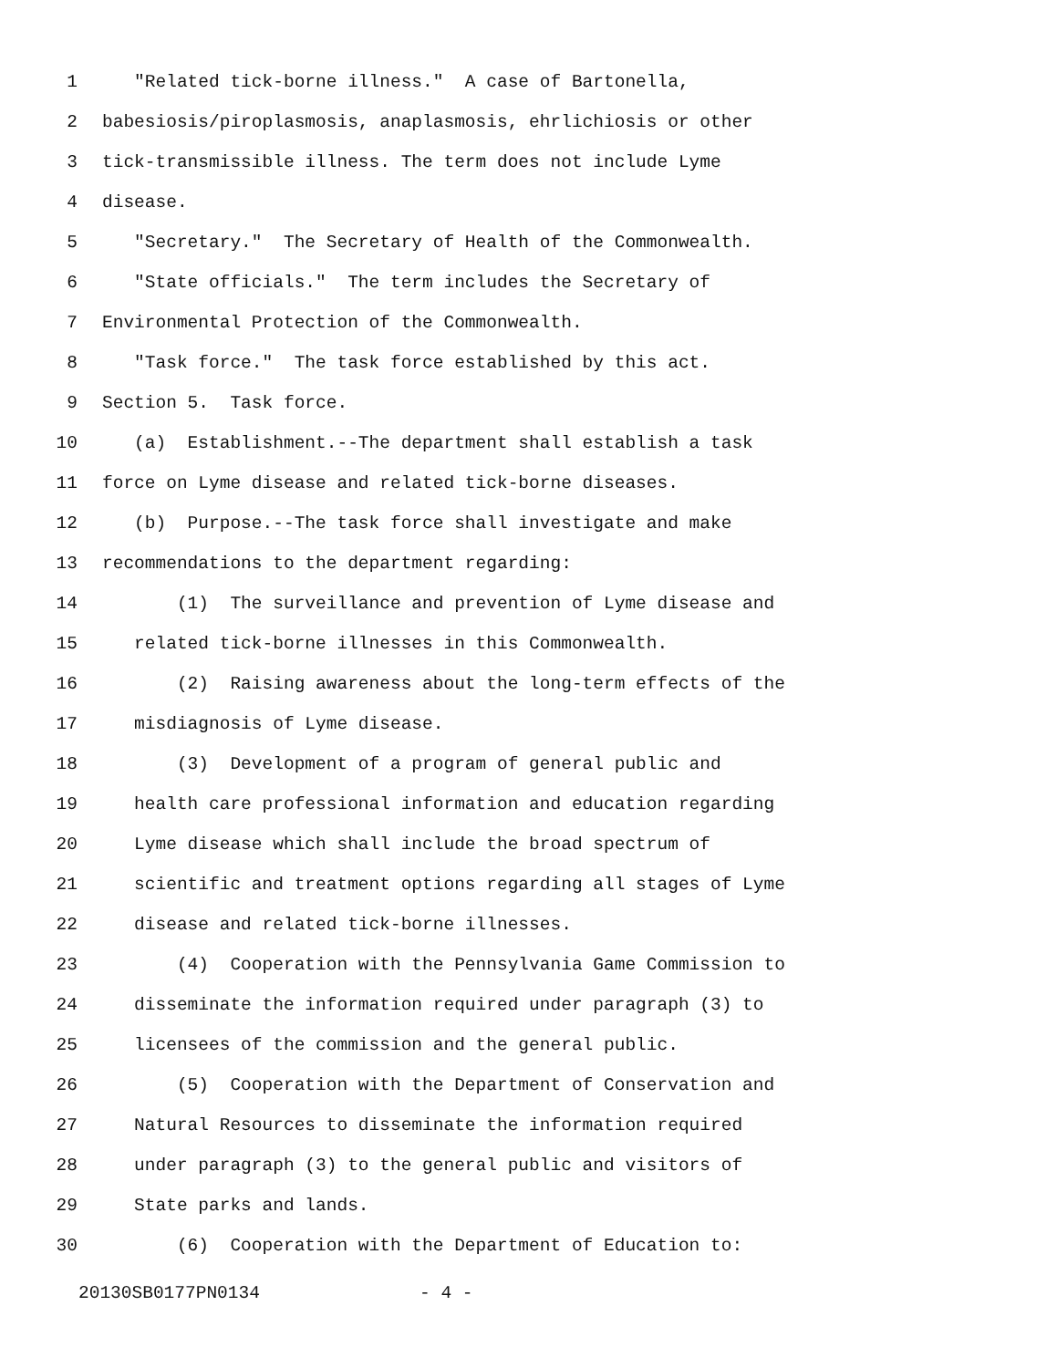1 "Related tick-borne illness." A case of Bartonella,
2 babesiosis/piroplasmosis, anaplasmosis, ehrlichiosis or other
3 tick-transmissible illness. The term does not include Lyme
4 disease.
5 "Secretary." The Secretary of Health of the Commonwealth.
6 "State officials." The term includes the Secretary of
7 Environmental Protection of the Commonwealth.
8 "Task force." The task force established by this act.
9 Section 5. Task force.
10 (a) Establishment.--The department shall establish a task
11 force on Lyme disease and related tick-borne diseases.
12 (b) Purpose.--The task force shall investigate and make
13 recommendations to the department regarding:
14 (1) The surveillance and prevention of Lyme disease and
15 related tick-borne illnesses in this Commonwealth.
16 (2) Raising awareness about the long-term effects of the
17 misdiagnosis of Lyme disease.
18 (3) Development of a program of general public and
19 health care professional information and education regarding
20 Lyme disease which shall include the broad spectrum of
21 scientific and treatment options regarding all stages of Lyme
22 disease and related tick-borne illnesses.
23 (4) Cooperation with the Pennsylvania Game Commission to
24 disseminate the information required under paragraph (3) to
25 licensees of the commission and the general public.
26 (5) Cooperation with the Department of Conservation and
27 Natural Resources to disseminate the information required
28 under paragraph (3) to the general public and visitors of
29 State parks and lands.
30 (6) Cooperation with the Department of Education to:
20130SB0177PN0134 - 4 -